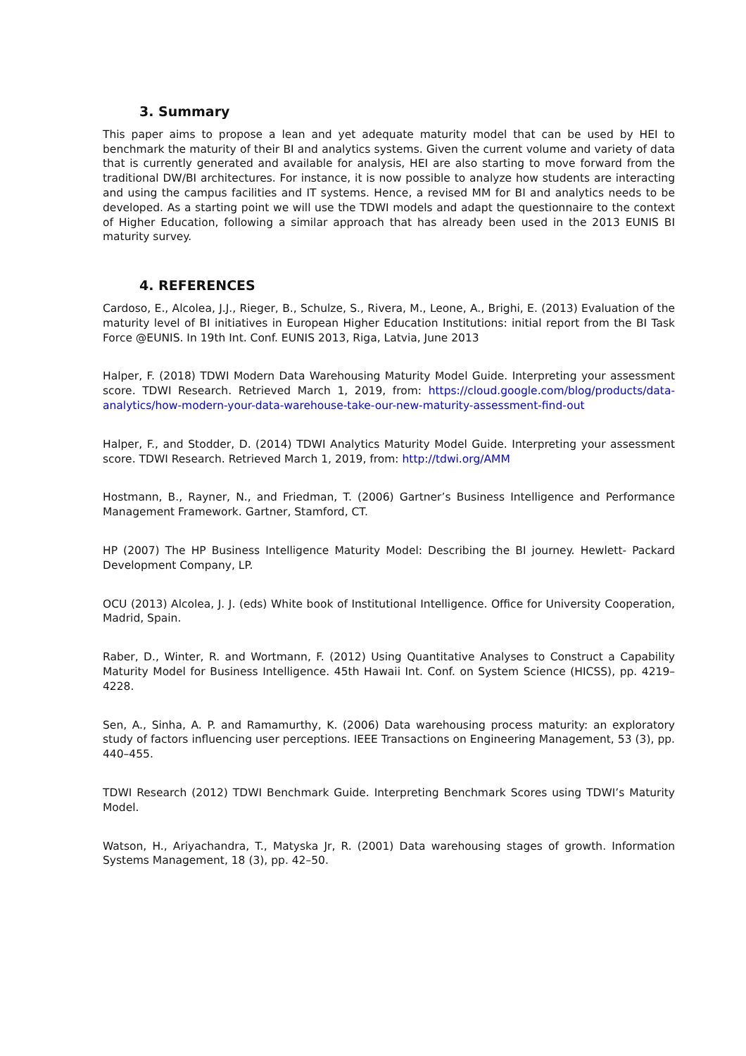3. Summary
This paper aims to propose a lean and yet adequate maturity model that can be used by HEI to benchmark the maturity of their BI and analytics systems. Given the current volume and variety of data that is currently generated and available for analysis, HEI are also starting to move forward from the traditional DW/BI architectures. For instance, it is now possible to analyze how students are interacting and using the campus facilities and IT systems. Hence, a revised MM for BI and analytics needs to be developed. As a starting point we will use the TDWI models and adapt the questionnaire to the context of Higher Education, following a similar approach that has already been used in the 2013 EUNIS BI maturity survey.
4. REFERENCES
Cardoso, E., Alcolea, J.J., Rieger, B., Schulze, S., Rivera, M., Leone, A., Brighi, E. (2013) Evaluation of the maturity level of BI initiatives in European Higher Education Institutions: initial report from the BI Task Force @EUNIS. In 19th Int. Conf. EUNIS 2013, Riga, Latvia, June 2013
Halper, F. (2018) TDWI Modern Data Warehousing Maturity Model Guide. Interpreting your assessment score. TDWI Research. Retrieved March 1, 2019, from: https://cloud.google.com/blog/products/data-analytics/how-modern-your-data-warehouse-take-our-new-maturity-assessment-find-out
Halper, F., and Stodder, D. (2014) TDWI Analytics Maturity Model Guide. Interpreting your assessment score. TDWI Research. Retrieved March 1, 2019, from: http://tdwi.org/AMM
Hostmann, B., Rayner, N., and Friedman, T. (2006) Gartner’s Business Intelligence and Performance Management Framework. Gartner, Stamford, CT.
HP (2007) The HP Business Intelligence Maturity Model: Describing the BI journey. Hewlett- Packard Development Company, LP.
OCU (2013) Alcolea, J. J. (eds) White book of Institutional Intelligence. Office for University Cooperation, Madrid, Spain.
Raber, D., Winter, R. and Wortmann, F. (2012) Using Quantitative Analyses to Construct a Capability Maturity Model for Business Intelligence. 45th Hawaii Int. Conf. on System Science (HICSS), pp. 4219–4228.
Sen, A., Sinha, A. P. and Ramamurthy, K. (2006) Data warehousing process maturity: an exploratory study of factors influencing user perceptions. IEEE Transactions on Engineering Management, 53 (3), pp. 440–455.
TDWI Research (2012) TDWI Benchmark Guide. Interpreting Benchmark Scores using TDWI’s Maturity Model.
Watson, H., Ariyachandra, T., Matyska Jr, R. (2001) Data warehousing stages of growth. Information Systems Management, 18 (3), pp. 42–50.